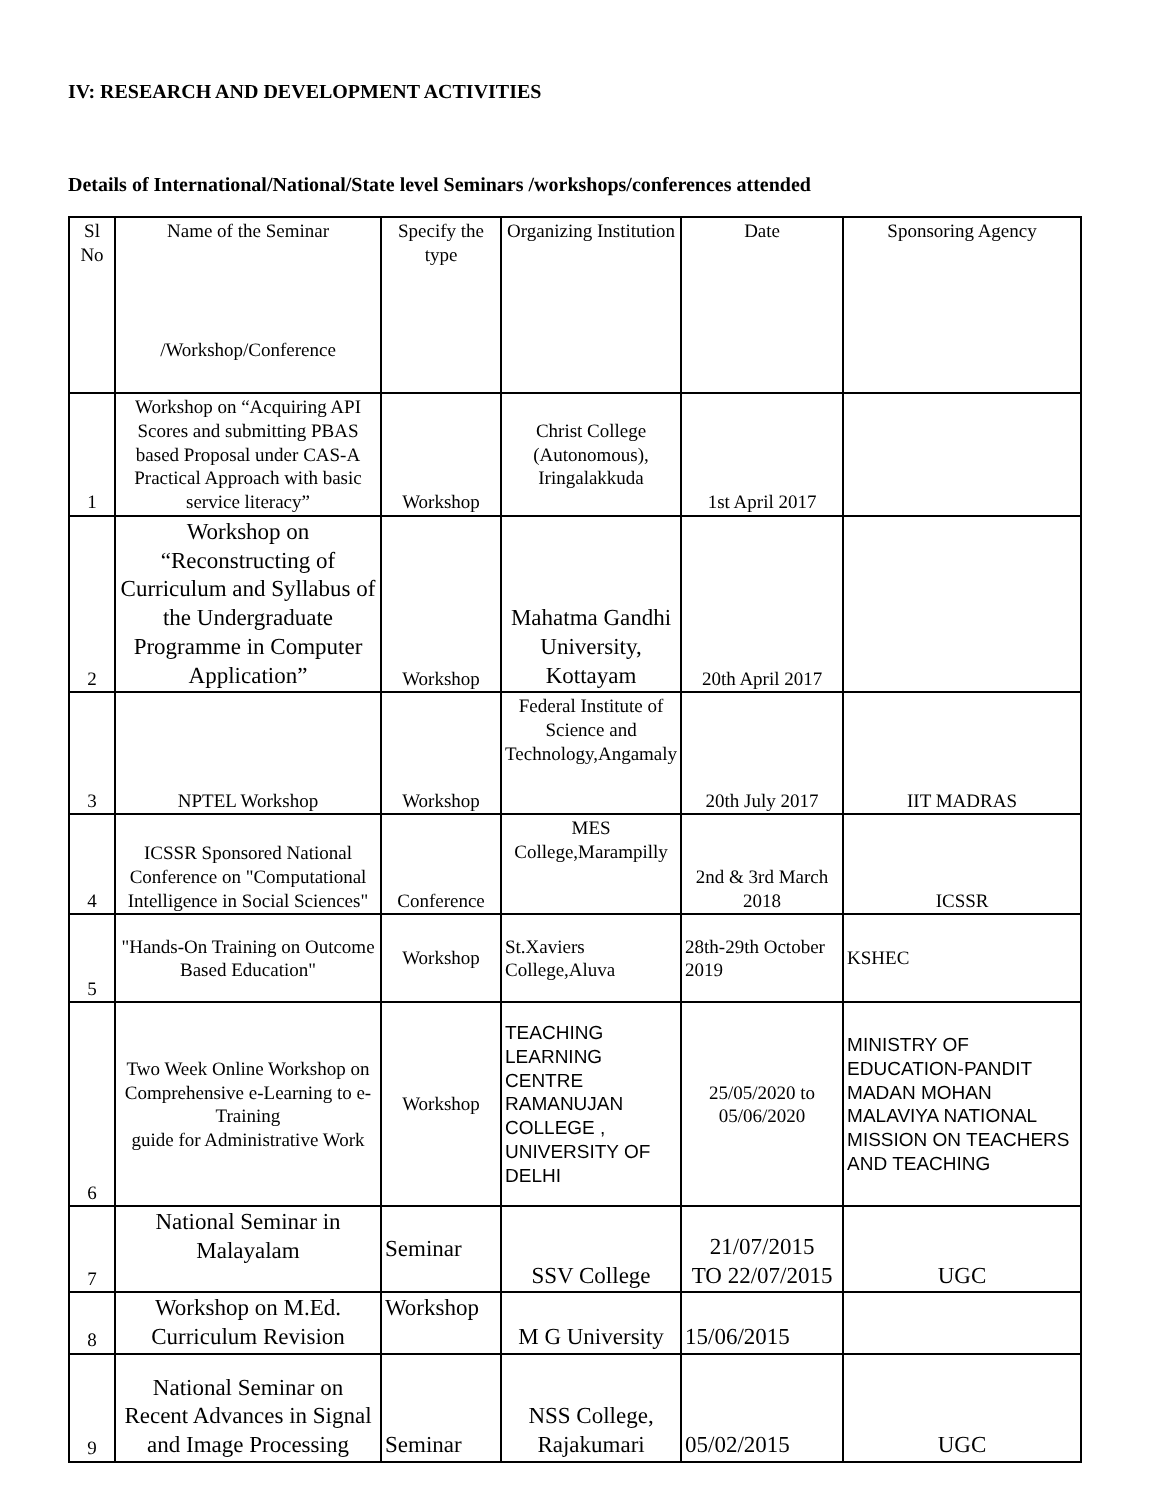IV: RESEARCH AND DEVELOPMENT ACTIVITIES
Details of International/National/State level Seminars /workshops/conferences attended
| Sl No | Name of the Seminar /Workshop/Conference | Specify the type | Organizing Institution | Date | Sponsoring Agency |
| --- | --- | --- | --- | --- | --- |
| 1 | Workshop on “Acquiring API Scores and submitting PBAS based Proposal under CAS-A Practical Approach with basic service literacy” | Workshop | Christ College (Autonomous), Iringalakkuda | 1st April 2017 | |
| 2 | Workshop on “Reconstructing of Curriculum and Syllabus of the Undergraduate Programme in Computer Application” | Workshop | Mahatma Gandhi University, Kottayam | 20th April 2017 | |
| 3 | NPTEL Workshop | Workshop | Federal Institute of Science and Technology,Angamaly | 20th July 2017 | IIT MADRAS |
| 4 | ICSSR Sponsored National Conference on "Computational Intelligence in Social Sciences" | Conference | MES College,Marampilly | 2nd & 3rd March 2018 | ICSSR |
| 5 | "Hands-On Training on Outcome Based Education" | Workshop | St.Xaviers College,Aluva | 28th-29th October 2019 | KSHEC |
| 6 | Two Week Online Workshop on Comprehensive e-Learning to e-Training guide for Administrative Work | Workshop | TEACHING LEARNING CENTRE RAMANUJAN COLLEGE , UNIVERSITY OF DELHI | 25/05/2020 to 05/06/2020 | MINISTRY OF EDUCATION-PANDIT MADAN MOHAN MALAVIYA NATIONAL MISSION ON TEACHERS AND TEACHING |
| 7 | National Seminar in Malayalam | Seminar | SSV College | 21/07/2015 TO 22/07/2015 | UGC |
| 8 | Workshop on M.Ed. Curriculum Revision | Workshop | M G University | 15/06/2015 | |
| 9 | National Seminar on Recent Advances in Signal and Image Processing | Seminar | NSS College, Rajakumari | 05/02/2015 | UGC |